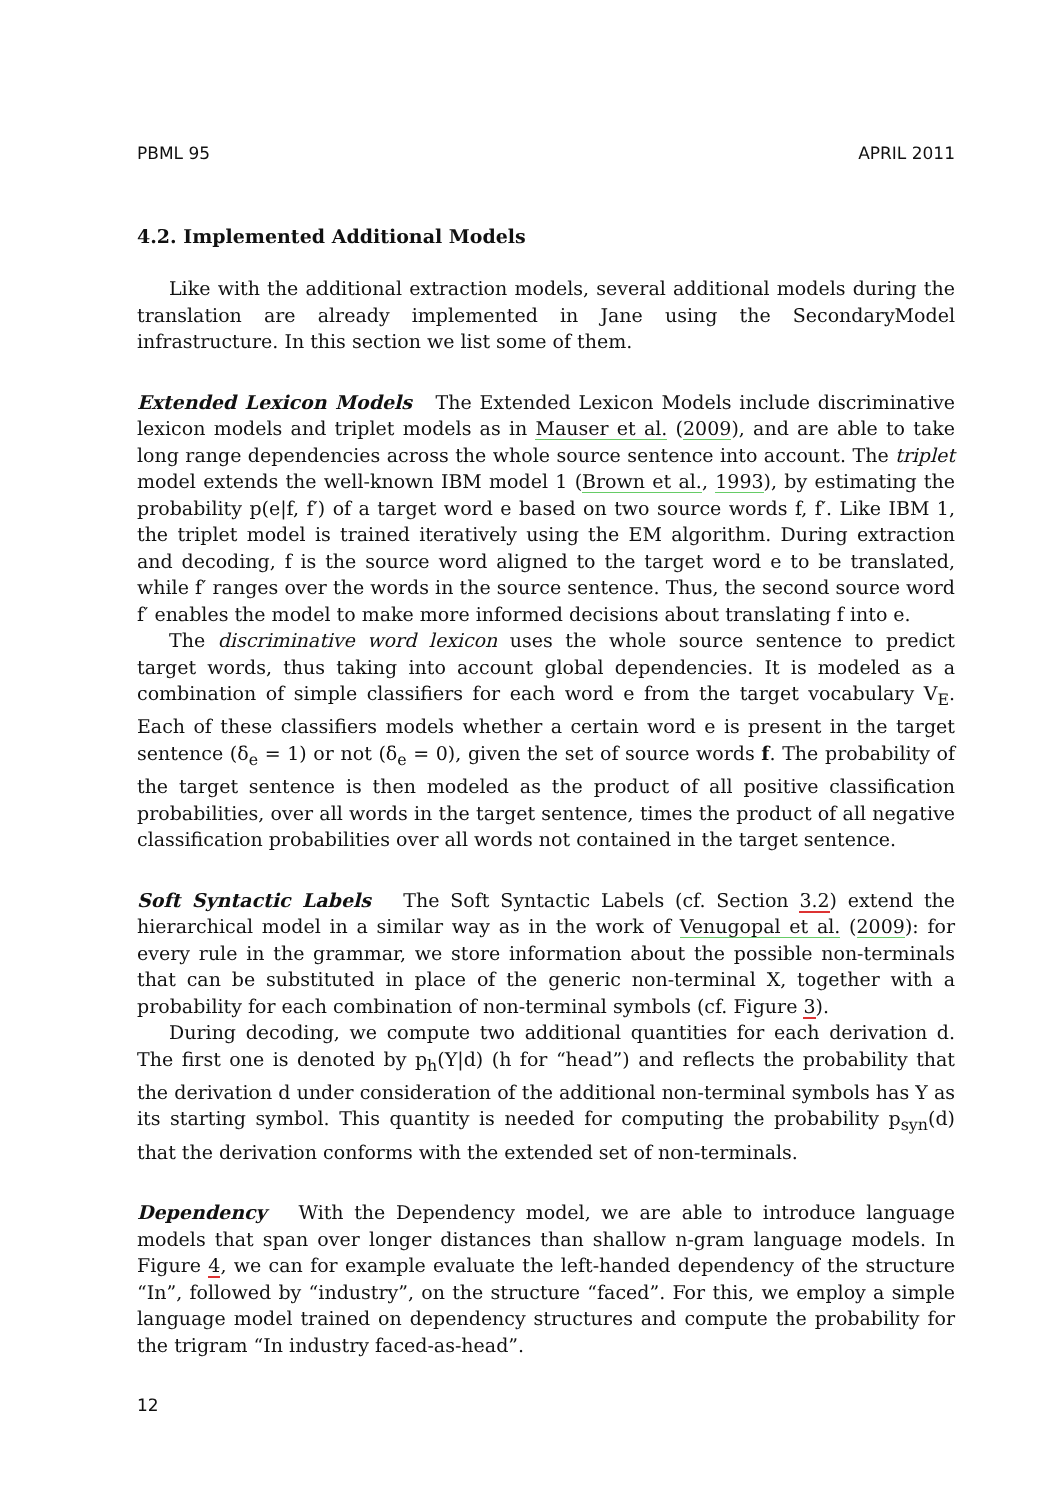PBML 95 APRIL 2011
4.2. Implemented Additional Models
Like with the additional extraction models, several additional models during the translation are already implemented in Jane using the SecondaryModel infrastructure. In this section we list some of them.
Extended Lexicon Models The Extended Lexicon Models include discriminative lexicon models and triplet models as in Mauser et al. (2009), and are able to take long range dependencies across the whole source sentence into account. The triplet model extends the well-known IBM model 1 (Brown et al., 1993), by estimating the probability p(e|f, f′) of a target word e based on two source words f, f′. Like IBM 1, the triplet model is trained iteratively using the EM algorithm. During extraction and decoding, f is the source word aligned to the target word e to be translated, while f′ ranges over the words in the source sentence. Thus, the second source word f′ enables the model to make more informed decisions about translating f into e.
The discriminative word lexicon uses the whole source sentence to predict target words, thus taking into account global dependencies. It is modeled as a combination of simple classifiers for each word e from the target vocabulary V<sub>E</sub>. Each of these classifiers models whether a certain word e is present in the target sentence (δ<sub>e</sub> = 1) or not (δ<sub>e</sub> = 0), given the set of source words f. The probability of the target sentence is then modeled as the product of all positive classification probabilities, over all words in the target sentence, times the product of all negative classification probabilities over all words not contained in the target sentence.
Soft Syntactic Labels The Soft Syntactic Labels (cf. Section 3.2) extend the hierarchical model in a similar way as in the work of Venugopal et al. (2009): for every rule in the grammar, we store information about the possible non-terminals that can be substituted in place of the generic non-terminal X, together with a probability for each combination of non-terminal symbols (cf. Figure 3).
During decoding, we compute two additional quantities for each derivation d. The first one is denoted by p<sub>h</sub>(Y|d) (h for “head”) and reflects the probability that the derivation d under consideration of the additional non-terminal symbols has Y as its starting symbol. This quantity is needed for computing the probability p<sub>syn</sub>(d) that the derivation conforms with the extended set of non-terminals.
Dependency With the Dependency model, we are able to introduce language models that span over longer distances than shallow n-gram language models. In Figure 4, we can for example evaluate the left-handed dependency of the structure “In”, followed by “industry”, on the structure “faced”. For this, we employ a simple language model trained on dependency structures and compute the probability for the trigram “In industry faced-as-head”.
12